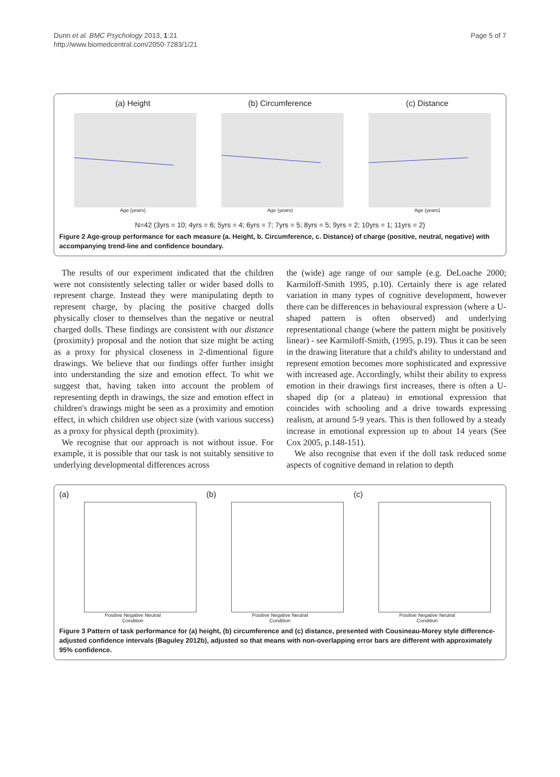Dunn et al. BMC Psychology 2013, 1:21
http://www.biomedcentral.com/2050-7283/1/21
Page 5 of 7
(a) Height
Age (years)
(b) Circumference
Age (years)
(c) Distance
Age (years)
N=42 (3yrs = 10; 4yrs = 6; 5yrs = 4; 6yrs = 7; 7yrs = 5; 8yrs = 5; 9yrs = 2; 10yrs = 1; 11yrs = 2)
Figure 2 Age-group performance for each measure (a. Height, b. Circumference, c. Distance) of charge (positive, neutral, negative) with accompanying trend-line and confidence boundary.
The results of our experiment indicated that the children were not consistently selecting taller or wider based dolls to represent charge. Instead they were manipulating depth to represent charge, by placing the positive charged dolls physically closer to themselves than the negative or neutral charged dolls. These findings are consistent with our distance (proximity) proposal and the notion that size might be acting as a proxy for physical closeness in 2-dimentional figure drawings. We believe that our findings offer further insight into understanding the size and emotion effect. To whit we suggest that, having taken into account the problem of representing depth in drawings, the size and emotion effect in children's drawings might be seen as a proximity and emotion effect, in which children use object size (with various success) as a proxy for physical depth (proximity).
We recognise that our approach is not without issue. For example, it is possible that our task is not suitably sensitive to underlying developmental differences across
the (wide) age range of our sample (e.g. DeLoache 2000; Karmiloff-Smith 1995, p.10). Certainly there is age related variation in many types of cognitive development, however there can be differences in behavioural expression (where a U-shaped pattern is often observed) and underlying representational change (where the pattern might be positively linear) - see Karmiloff-Smith, (1995, p.19). Thus it can be seen in the drawing literature that a child's ability to understand and represent emotion becomes more sophisticated and expressive with increased age. Accordingly, whilst their ability to express emotion in their drawings first increases, there is often a U-shaped dip (or a plateau) in emotional expression that coincides with schooling and a drive towards expressing realism, at around 5-9 years. This is then followed by a steady increase in emotional expression up to about 14 years (See Cox 2005, p.148-151).
We also recognise that even if the doll task reduced some aspects of cognitive demand in relation to depth
(a)
Positive Negative Neutral
Condition
(b)
Positive Negative Neutral
Condition
(c)
Positive Negative Neutral
Condition
Figure 3 Pattern of task performance for (a) height, (b) circumference and (c) distance, presented with Cousineau-Morey style difference-adjusted confidence intervals (Baguley 2012b), adjusted so that means with non-overlapping error bars are different with approximately 95% confidence.